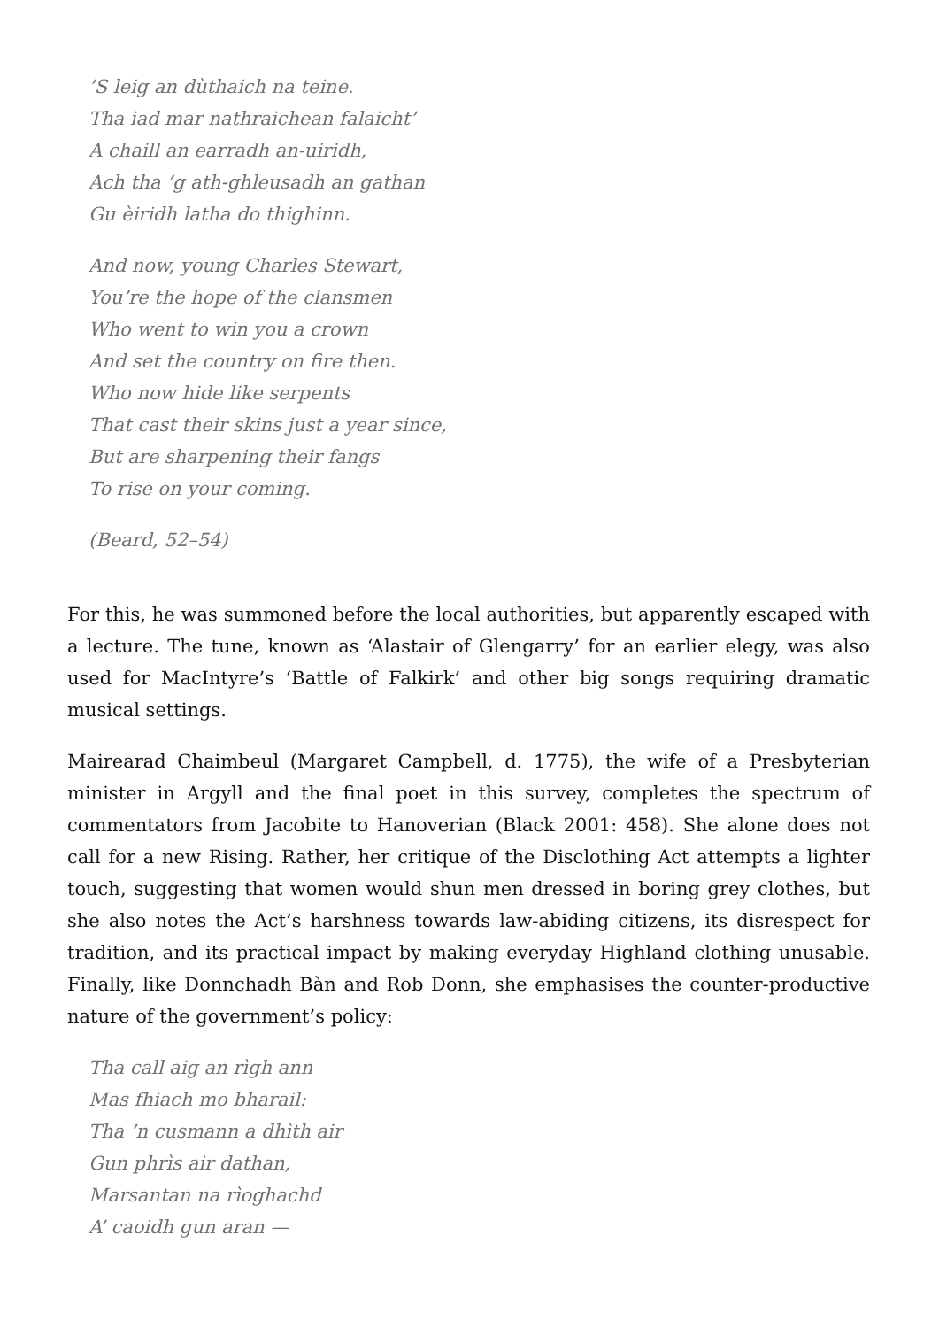’S leig an dùthaich na teine.
Tha iad mar nathraichean falaicht’
A chaill an earradh an-uiridh,
Ach tha ’g ath-ghleusadh an gathan
Gu èiridh latha do thighinn.
And now, young Charles Stewart,
You’re the hope of the clansmen
Who went to win you a crown
And set the country on fire then.
Who now hide like serpents
That cast their skins just a year since,
But are sharpening their fangs
To rise on your coming.
(Beard, 52–54)
For this, he was summoned before the local authorities, but apparently escaped with a lecture. The tune, known as ‘Alastair of Glengarry’ for an earlier elegy, was also used for MacIntyre’s ‘Battle of Falkirk’ and other big songs requiring dramatic musical settings.
Mairearad Chaimbeul (Margaret Campbell, d. 1775), the wife of a Presbyterian minister in Argyll and the final poet in this survey, completes the spectrum of commentators from Jacobite to Hanoverian (Black 2001: 458). She alone does not call for a new Rising. Rather, her critique of the Disclothing Act attempts a lighter touch, suggesting that women would shun men dressed in boring grey clothes, but she also notes the Act’s harshness towards law-abiding citizens, its disrespect for tradition, and its practical impact by making everyday Highland clothing unusable. Finally, like Donnchadh Bàn and Rob Donn, she emphasises the counter-productive nature of the government’s policy:
Tha call aig an rìgh ann
Mas fhiach mo bharail:
Tha ’n cusmann a dhìth air
Gun phrìs air dathan,
Marsantan na rìoghachd
A’ caoidh gun aran —